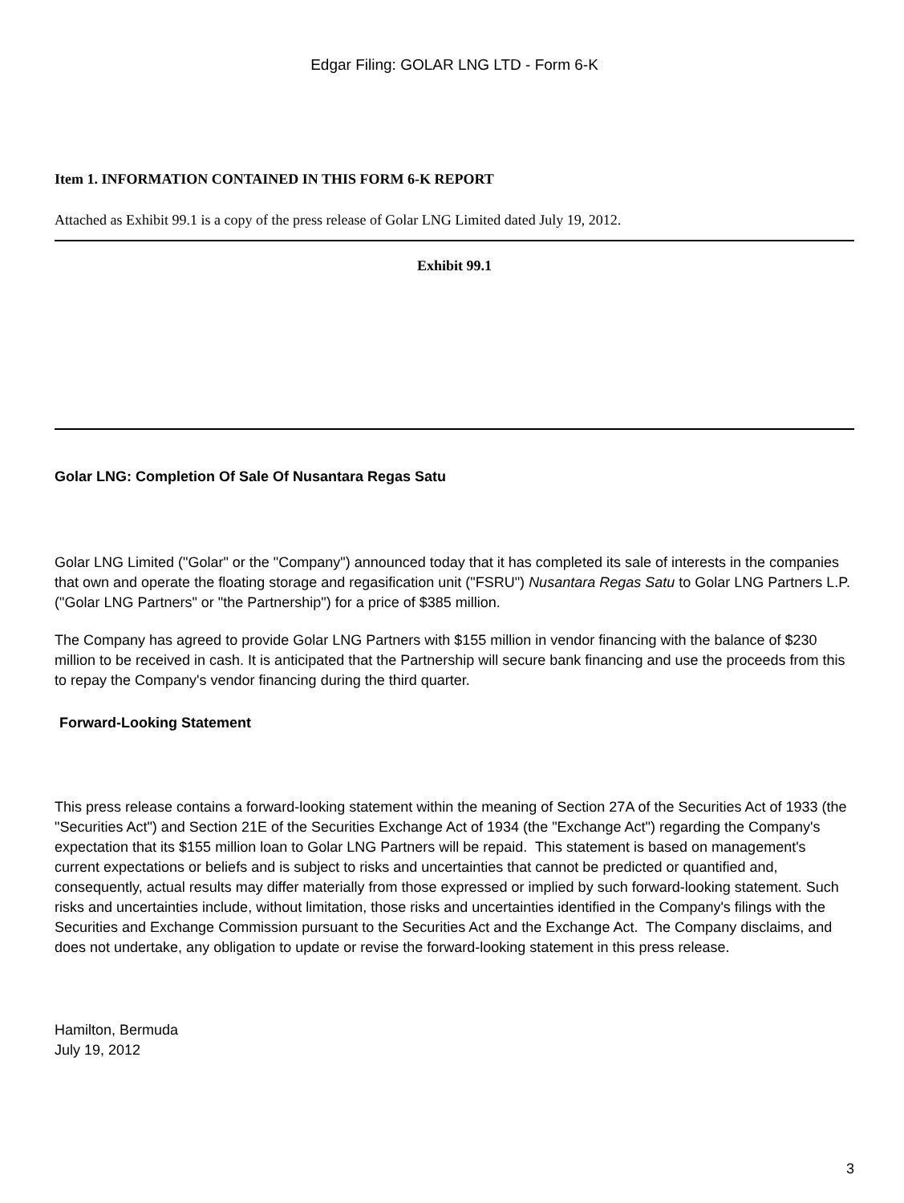Edgar Filing: GOLAR LNG LTD - Form 6-K
Item 1. INFORMATION CONTAINED IN THIS FORM 6-K REPORT
Attached as Exhibit 99.1 is a copy of the press release of Golar LNG Limited dated July 19, 2012.
Exhibit 99.1
Golar LNG: Completion Of Sale Of Nusantara Regas Satu
Golar LNG Limited ("Golar" or the "Company") announced today that it has completed its sale of interests in the companies that own and operate the floating storage and regasification unit ("FSRU") Nusantara Regas Satu to Golar LNG Partners L.P. ("Golar LNG Partners" or "the Partnership") for a price of $385 million.
The Company has agreed to provide Golar LNG Partners with $155 million in vendor financing with the balance of $230 million to be received in cash. It is anticipated that the Partnership will secure bank financing and use the proceeds from this to repay the Company's vendor financing during the third quarter.
Forward-Looking Statement
This press release contains a forward-looking statement within the meaning of Section 27A of the Securities Act of 1933 (the "Securities Act") and Section 21E of the Securities Exchange Act of 1934 (the "Exchange Act") regarding the Company's expectation that its $155 million loan to Golar LNG Partners will be repaid. This statement is based on management's current expectations or beliefs and is subject to risks and uncertainties that cannot be predicted or quantified and, consequently, actual results may differ materially from those expressed or implied by such forward-looking statement. Such risks and uncertainties include, without limitation, those risks and uncertainties identified in the Company's filings with the Securities and Exchange Commission pursuant to the Securities Act and the Exchange Act. The Company disclaims, and does not undertake, any obligation to update or revise the forward-looking statement in this press release.
Hamilton, Bermuda
July 19, 2012
3